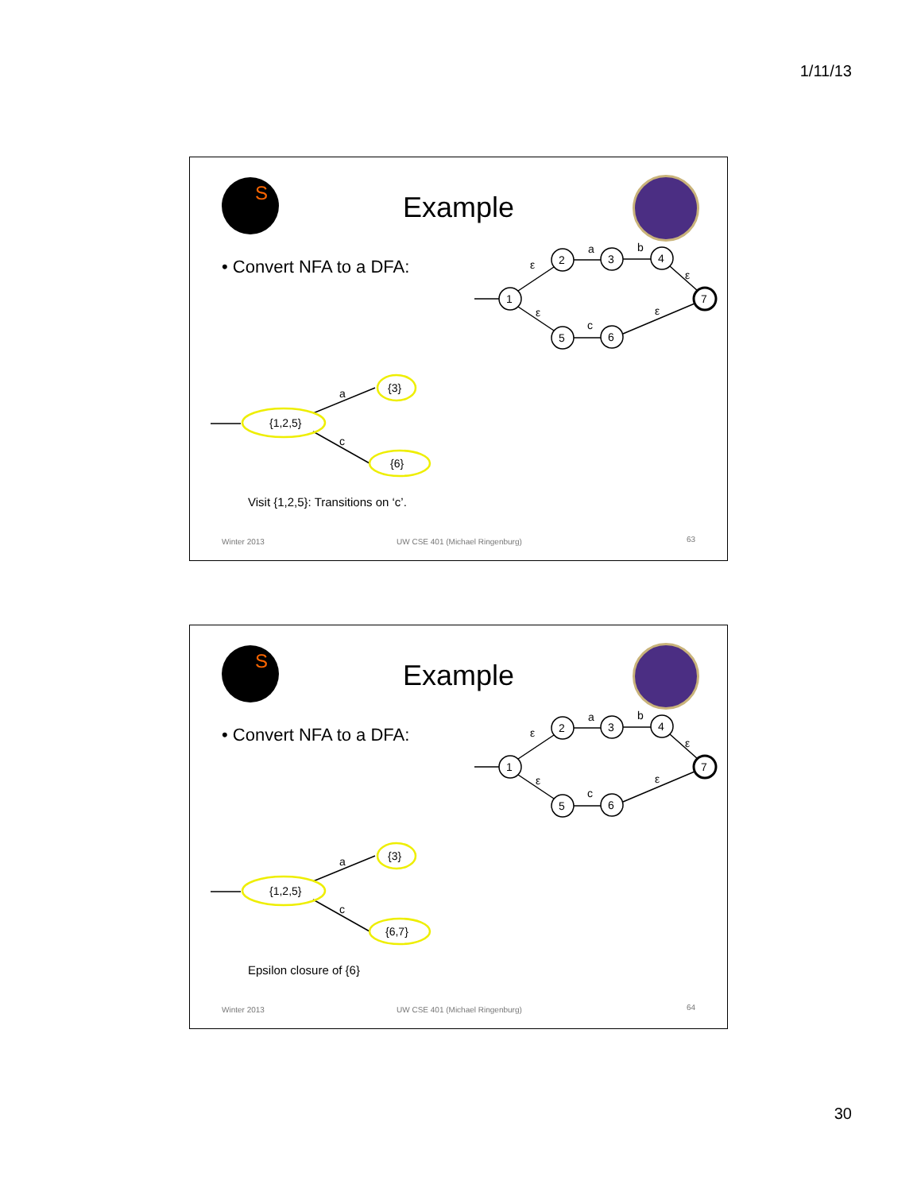1/11/13
S
Example
• Convert NFA to a DFA:
1
2
3
4
7
5
6
ε
a
b
ε
ε
c
ε
a
c
{1,2,5}
{3}
{6}
Visit {1,2,5}: Transitions on ‘c’.
Winter 2013
UW CSE 401 (Michael Ringenburg)
63
S
Example
• Convert NFA to a DFA:
1
2
3
4
7
5
6
ε
a
b
ε
ε
c
ε
a
c
{1,2,5}
{3}
{6,7}
Epsilon closure of {6}
Winter 2013
UW CSE 401 (Michael Ringenburg)
64
30